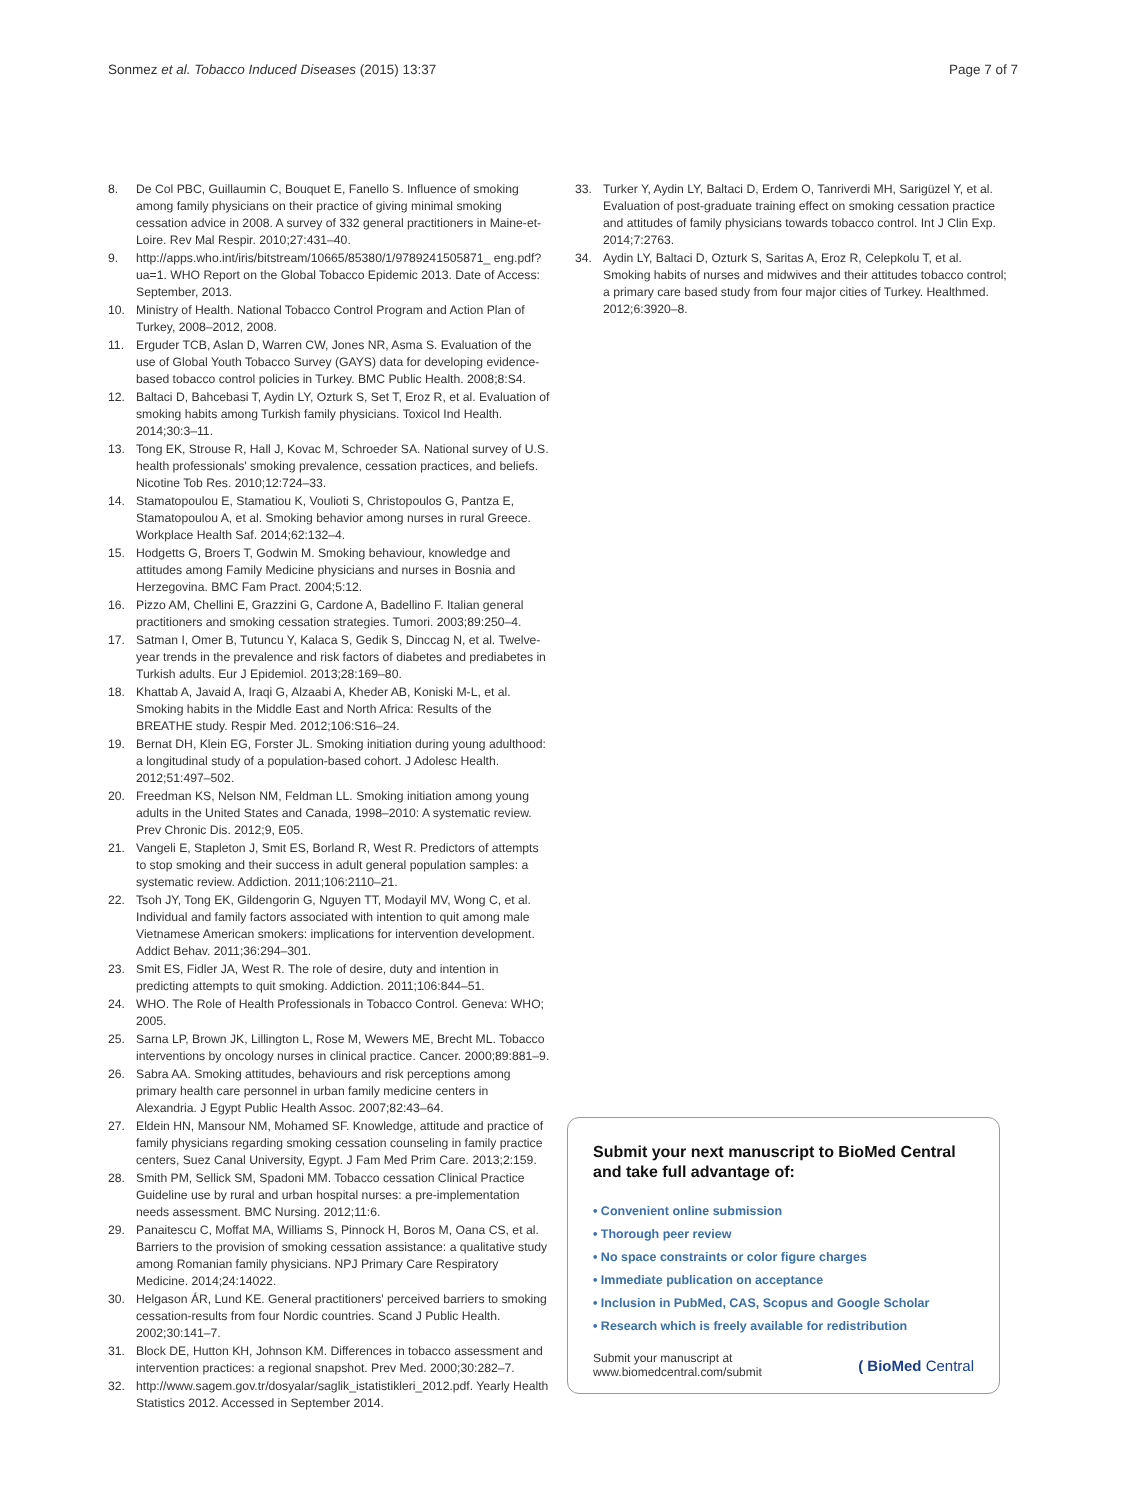Sonmez et al. Tobacco Induced Diseases (2015) 13:37 Page 7 of 7
8. De Col PBC, Guillaumin C, Bouquet E, Fanello S. Influence of smoking among family physicians on their practice of giving minimal smoking cessation advice in 2008. A survey of 332 general practitioners in Maine-et-Loire. Rev Mal Respir. 2010;27:431–40.
9. http://apps.who.int/iris/bitstream/10665/85380/1/9789241505871_ eng.pdf?ua=1. WHO Report on the Global Tobacco Epidemic 2013. Date of Access: September, 2013.
10. Ministry of Health. National Tobacco Control Program and Action Plan of Turkey, 2008–2012, 2008.
11. Erguder TCB, Aslan D, Warren CW, Jones NR, Asma S. Evaluation of the use of Global Youth Tobacco Survey (GAYS) data for developing evidence-based tobacco control policies in Turkey. BMC Public Health. 2008;8:S4.
12. Baltaci D, Bahcebasi T, Aydin LY, Ozturk S, Set T, Eroz R, et al. Evaluation of smoking habits among Turkish family physicians. Toxicol Ind Health. 2014;30:3–11.
13. Tong EK, Strouse R, Hall J, Kovac M, Schroeder SA. National survey of U.S. health professionals' smoking prevalence, cessation practices, and beliefs. Nicotine Tob Res. 2010;12:724–33.
14. Stamatopoulou E, Stamatiou K, Voulioti S, Christopoulos G, Pantza E, Stamatopoulou A, et al. Smoking behavior among nurses in rural Greece. Workplace Health Saf. 2014;62:132–4.
15. Hodgetts G, Broers T, Godwin M. Smoking behaviour, knowledge and attitudes among Family Medicine physicians and nurses in Bosnia and Herzegovina. BMC Fam Pract. 2004;5:12.
16. Pizzo AM, Chellini E, Grazzini G, Cardone A, Badellino F. Italian general practitioners and smoking cessation strategies. Tumori. 2003;89:250–4.
17. Satman I, Omer B, Tutuncu Y, Kalaca S, Gedik S, Dinccag N, et al. Twelve-year trends in the prevalence and risk factors of diabetes and prediabetes in Turkish adults. Eur J Epidemiol. 2013;28:169–80.
18. Khattab A, Javaid A, Iraqi G, Alzaabi A, Kheder AB, Koniski M-L, et al. Smoking habits in the Middle East and North Africa: Results of the BREATHE study. Respir Med. 2012;106:S16–24.
19. Bernat DH, Klein EG, Forster JL. Smoking initiation during young adulthood: a longitudinal study of a population-based cohort. J Adolesc Health. 2012;51:497–502.
20. Freedman KS, Nelson NM, Feldman LL. Smoking initiation among young adults in the United States and Canada, 1998–2010: A systematic review. Prev Chronic Dis. 2012;9, E05.
21. Vangeli E, Stapleton J, Smit ES, Borland R, West R. Predictors of attempts to stop smoking and their success in adult general population samples: a systematic review. Addiction. 2011;106:2110–21.
22. Tsoh JY, Tong EK, Gildengorin G, Nguyen TT, Modayil MV, Wong C, et al. Individual and family factors associated with intention to quit among male Vietnamese American smokers: implications for intervention development. Addict Behav. 2011;36:294–301.
23. Smit ES, Fidler JA, West R. The role of desire, duty and intention in predicting attempts to quit smoking. Addiction. 2011;106:844–51.
24. WHO. The Role of Health Professionals in Tobacco Control. Geneva: WHO; 2005.
25. Sarna LP, Brown JK, Lillington L, Rose M, Wewers ME, Brecht ML. Tobacco interventions by oncology nurses in clinical practice. Cancer. 2000;89:881–9.
26. Sabra AA. Smoking attitudes, behaviours and risk perceptions among primary health care personnel in urban family medicine centers in Alexandria. J Egypt Public Health Assoc. 2007;82:43–64.
27. Eldein HN, Mansour NM, Mohamed SF. Knowledge, attitude and practice of family physicians regarding smoking cessation counseling in family practice centers, Suez Canal University, Egypt. J Fam Med Prim Care. 2013;2:159.
28. Smith PM, Sellick SM, Spadoni MM. Tobacco cessation Clinical Practice Guideline use by rural and urban hospital nurses: a pre-implementation needs assessment. BMC Nursing. 2012;11:6.
29. Panaitescu C, Moffat MA, Williams S, Pinnock H, Boros M, Oana CS, et al. Barriers to the provision of smoking cessation assistance: a qualitative study among Romanian family physicians. NPJ Primary Care Respiratory Medicine. 2014;24:14022.
30. Helgason ÁR, Lund KE. General practitioners' perceived barriers to smoking cessation-results from four Nordic countries. Scand J Public Health. 2002;30:141–7.
31. Block DE, Hutton KH, Johnson KM. Differences in tobacco assessment and intervention practices: a regional snapshot. Prev Med. 2000;30:282–7.
32. http://www.sagem.gov.tr/dosyalar/saglik_istatistikleri_2012.pdf. Yearly Health Statistics 2012. Accessed in September 2014.
33. Turker Y, Aydin LY, Baltaci D, Erdem O, Tanriverdi MH, Sarigüzel Y, et al. Evaluation of post-graduate training effect on smoking cessation practice and attitudes of family physicians towards tobacco control. Int J Clin Exp. 2014;7:2763.
34. Aydin LY, Baltaci D, Ozturk S, Saritas A, Eroz R, Celepkolu T, et al. Smoking habits of nurses and midwives and their attitudes tobacco control; a primary care based study from four major cities of Turkey. Healthmed. 2012;6:3920–8.
Submit your next manuscript to BioMed Central and take full advantage of:
• Convenient online submission
• Thorough peer review
• No space constraints or color figure charges
• Immediate publication on acceptance
• Inclusion in PubMed, CAS, Scopus and Google Scholar
• Research which is freely available for redistribution
Submit your manuscript at
www.biomedcentral.com/submit ( BioMed Central